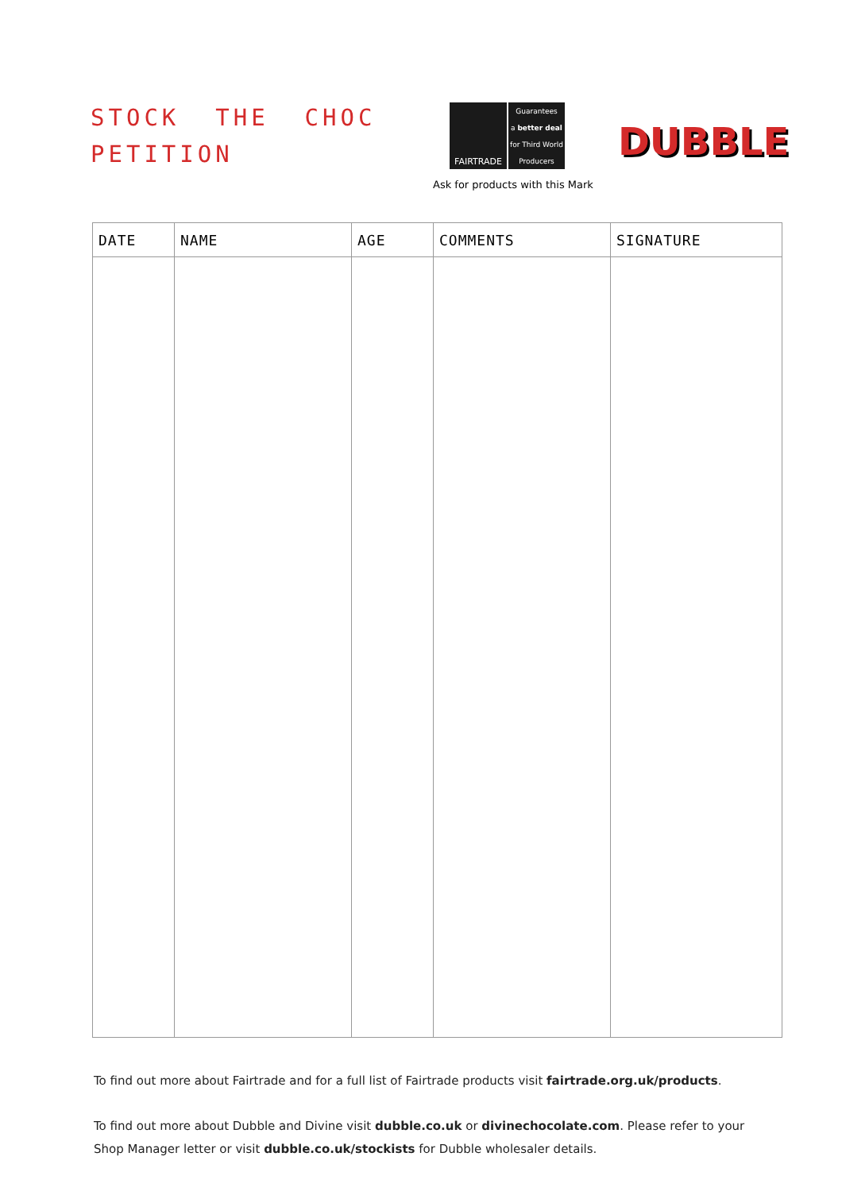STOCK THE CHOC
PETITION
FAIRTRADE
Guarantees
a better deal
for Third World
Producers
Ask for products with this Mark
DUBBLE
| DATE | NAME | AGE | COMMENTS | SIGNATURE |
| --- | --- | --- | --- | --- |
To find out more about Fairtrade and for a full list of Fairtrade products visit fairtrade.org.uk/products.
To find out more about Dubble and Divine visit dubble.co.uk or divinechocolate.com. Please refer to your Shop Manager letter or visit dubble.co.uk/stockists for Dubble wholesaler details.